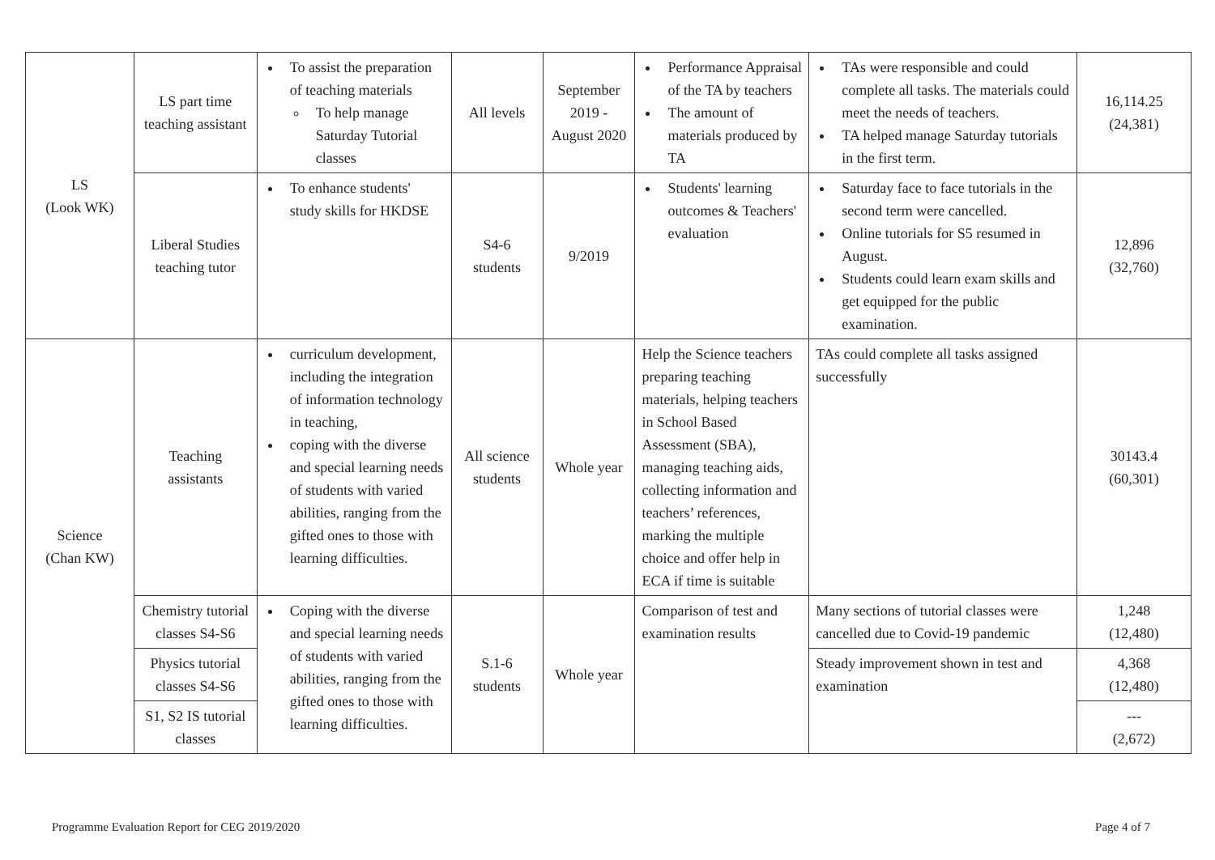| LS (Look WK) | LS part time teaching assistant | To assist the preparation of teaching materials To help manage Saturday Tutorial classes | All levels | September 2019 - August 2020 | Performance Appraisal of the TA by teachers The amount of materials produced by TA | TAs were responsible and could complete all tasks. The materials could meet the needs of teachers. TA helped manage Saturday tutorials in the first term. | 16,114.25 (24,381) |
| | Liberal Studies teaching tutor | To enhance students' study skills for HKDSE | S4-6 students | 9/2019 | Students' learning outcomes & Teachers' evaluation | Saturday face to face tutorials in the second term were cancelled. Online tutorials for S5 resumed in August. Students could learn exam skills and get equipped for the public examination. | 12,896 (32,760) |
| Science (Chan KW) | Teaching assistants | curriculum development, including the integration of information technology in teaching, coping with the diverse and special learning needs of students with varied abilities, ranging from the gifted ones to those with learning difficulties. | All science students | Whole year | Help the Science teachers preparing teaching materials, helping teachers in School Based Assessment (SBA), managing teaching aids, collecting information and teachers’ references, marking the multiple choice and offer help in ECA if time is suitable | TAs could complete all tasks assigned successfully | 30143.4 (60,301) |
| | Chemistry tutorial classes S4-S6 | Coping with the diverse and special learning needs of students with varied abilities, ranging from the gifted ones to those with learning difficulties. | S.1-6 students | Whole year | Comparison of test and examination results | Many sections of tutorial classes were cancelled due to Covid-19 pandemic | 1,248 (12,480) |
| | Physics tutorial classes S4-S6 | | | | | Steady improvement shown in test and examination | 4,368 (12,480) |
| | S1, S2 IS tutorial classes | | | | | | --- (2,672) |
Programme Evaluation Report for CEG 2019/2020 Page 4 of 7